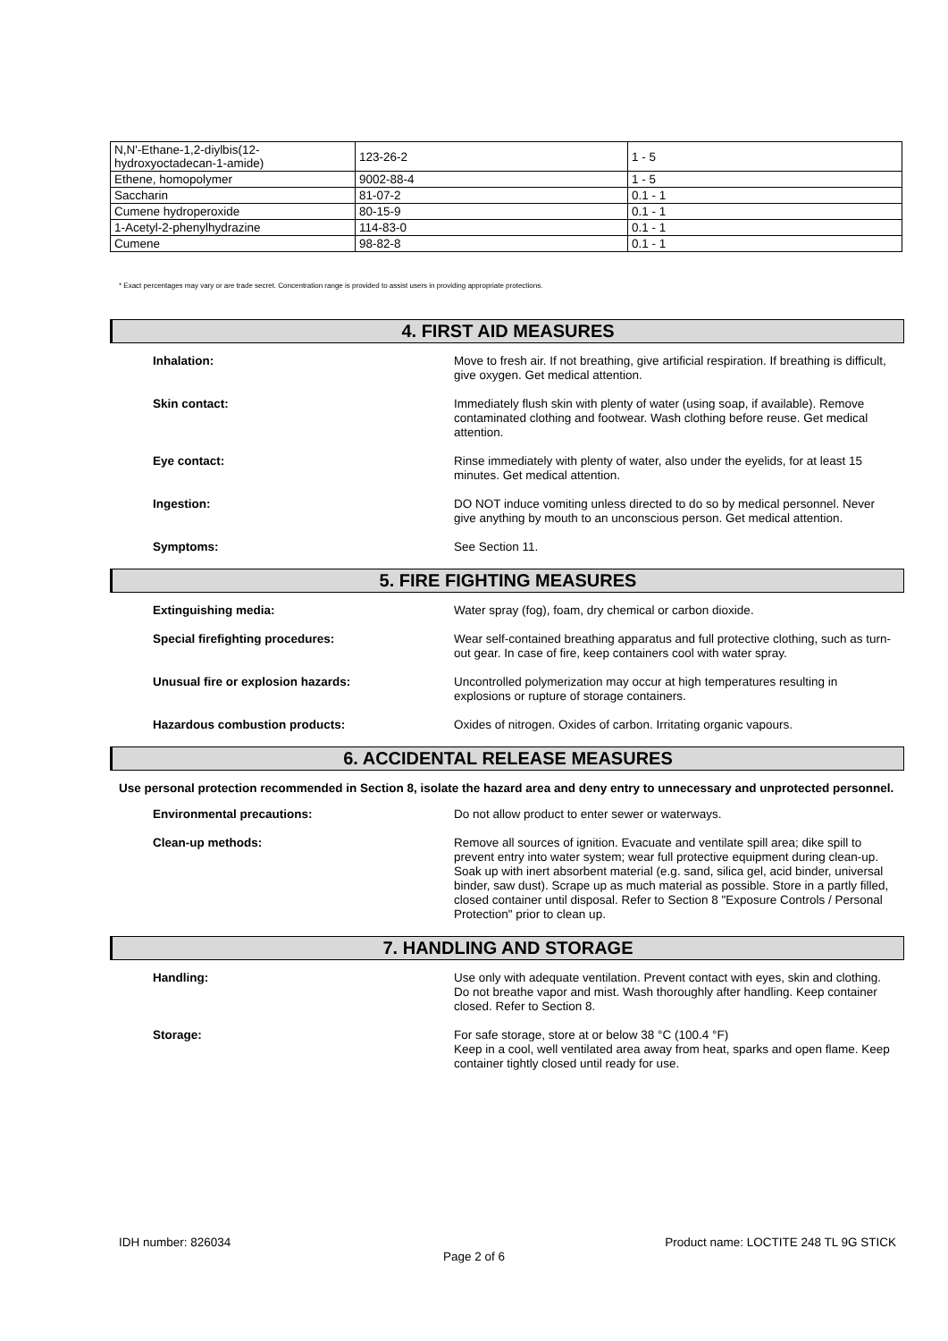| N,N'-Ethane-1,2-diylbis(12- hydroxyoctadecan-1-amide) | 123-26-2 | 1 - 5 |
| Ethene, homopolymer | 9002-88-4 | 1 - 5 |
| Saccharin | 81-07-2 | 0.1 - 1 |
| Cumene hydroperoxide | 80-15-9 | 0.1 - 1 |
| 1-Acetyl-2-phenylhydrazine | 114-83-0 | 0.1 - 1 |
| Cumene | 98-82-8 | 0.1 - 1 |
* Exact percentages may vary or are trade secret. Concentration range is provided to assist users in providing appropriate protections.
4. FIRST AID MEASURES
Inhalation:
Move to fresh air. If not breathing, give artificial respiration. If breathing is difficult, give oxygen. Get medical attention.
Skin contact:
Immediately flush skin with plenty of water (using soap, if available). Remove contaminated clothing and footwear. Wash clothing before reuse. Get medical attention.
Eye contact:
Rinse immediately with plenty of water, also under the eyelids, for at least 15 minutes. Get medical attention.
Ingestion:
DO NOT induce vomiting unless directed to do so by medical personnel. Never give anything by mouth to an unconscious person. Get medical attention.
Symptoms:
See Section 11.
5. FIRE FIGHTING MEASURES
Extinguishing media:
Water spray (fog), foam, dry chemical or carbon dioxide.
Special firefighting procedures:
Wear self-contained breathing apparatus and full protective clothing, such as turn-out gear. In case of fire, keep containers cool with water spray.
Unusual fire or explosion hazards:
Uncontrolled polymerization may occur at high temperatures resulting in explosions or rupture of storage containers.
Hazardous combustion products:
Oxides of nitrogen. Oxides of carbon. Irritating organic vapours.
6. ACCIDENTAL RELEASE MEASURES
Use personal protection recommended in Section 8, isolate the hazard area and deny entry to unnecessary and unprotected personnel.
Environmental precautions:
Do not allow product to enter sewer or waterways.
Clean-up methods:
Remove all sources of ignition. Evacuate and ventilate spill area; dike spill to prevent entry into water system; wear full protective equipment during clean-up. Soak up with inert absorbent material (e.g. sand, silica gel, acid binder, universal binder, saw dust). Scrape up as much material as possible. Store in a partly filled, closed container until disposal. Refer to Section 8 "Exposure Controls / Personal Protection" prior to clean up.
7. HANDLING AND STORAGE
Handling:
Use only with adequate ventilation. Prevent contact with eyes, skin and clothing. Do not breathe vapor and mist. Wash thoroughly after handling. Keep container closed. Refer to Section 8.
Storage:
For safe storage, store at or below 38 °C (100.4 °F)
Keep in a cool, well ventilated area away from heat, sparks and open flame. Keep container tightly closed until ready for use.
IDH number: 826034 Product name: LOCTITE 248 TL 9G STICK
Page 2 of 6